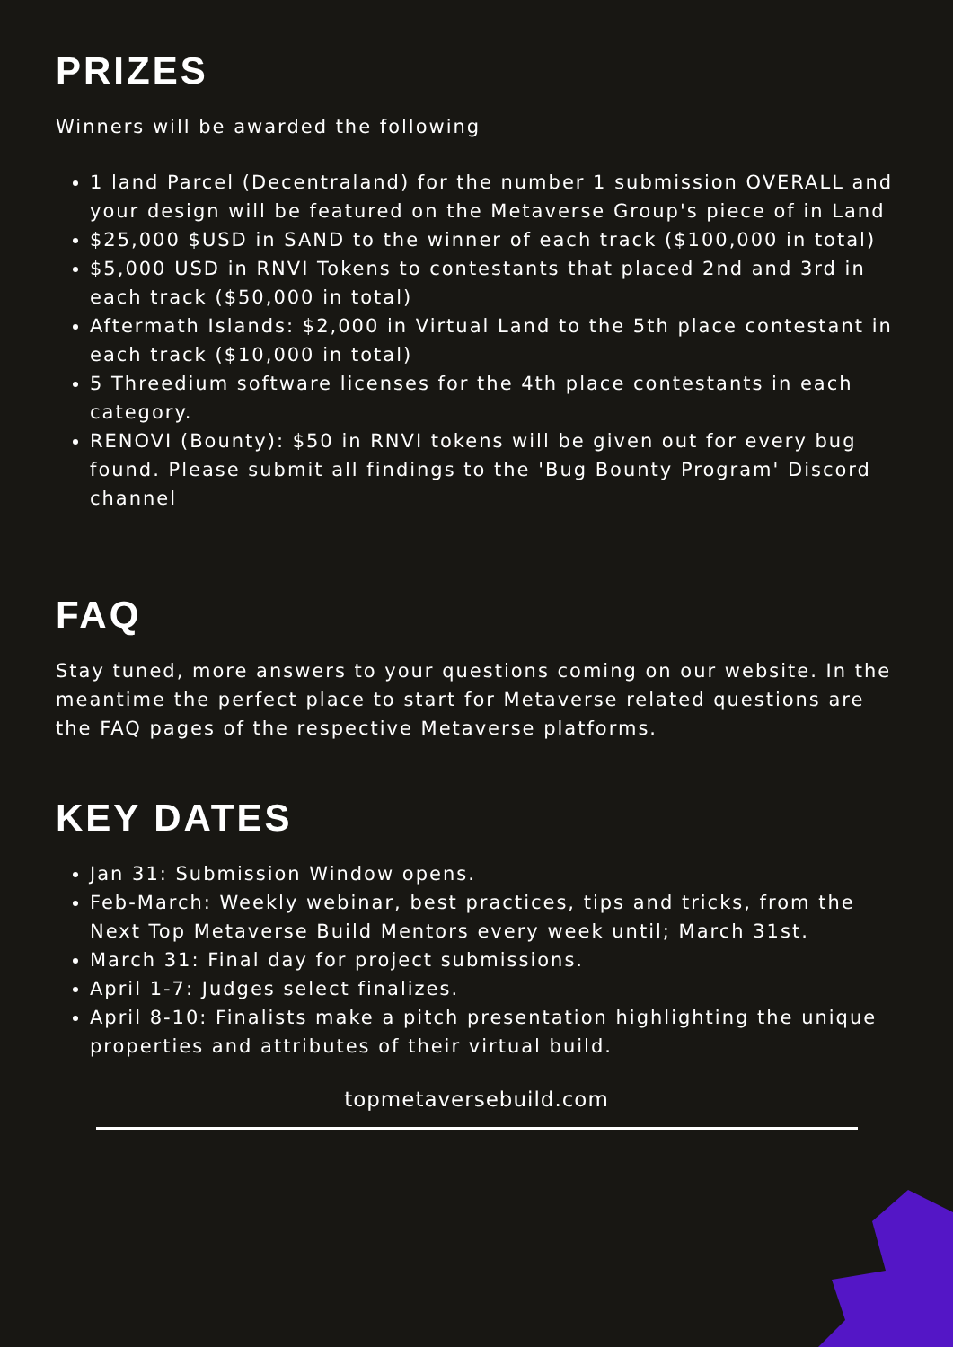PRIZES
Winners will be awarded the following
1 land Parcel (Decentraland) for the number 1 submission OVERALL and your design will be featured on the Metaverse Group's piece of in Land
$25,000 $USD in SAND to the winner of each track ($100,000 in total)
$5,000 USD in RNVI Tokens to contestants that placed 2nd and 3rd in each track ($50,000 in total)
Aftermath Islands: $2,000 in Virtual Land to the 5th place contestant in each track ($10,000 in total)
5 Threedium software licenses for the 4th place contestants in each category.
RENOVI (Bounty): $50 in RNVI tokens will be given out for every bug found. Please submit all findings to the 'Bug Bounty Program' Discord channel
FAQ
Stay tuned, more answers to your questions coming on our website. In the meantime the perfect place to start for Metaverse related questions are the FAQ pages of the respective Metaverse platforms.
KEY DATES
Jan 31: Submission Window opens.
Feb-March: Weekly webinar, best practices, tips and tricks, from the Next Top Metaverse Build Mentors every week until; March 31st.
March 31: Final day for project submissions.
April 1-7: Judges select finalizes.
April 8-10: Finalists make a pitch presentation highlighting the unique properties and attributes of their virtual build.
topmetaversebuild.com